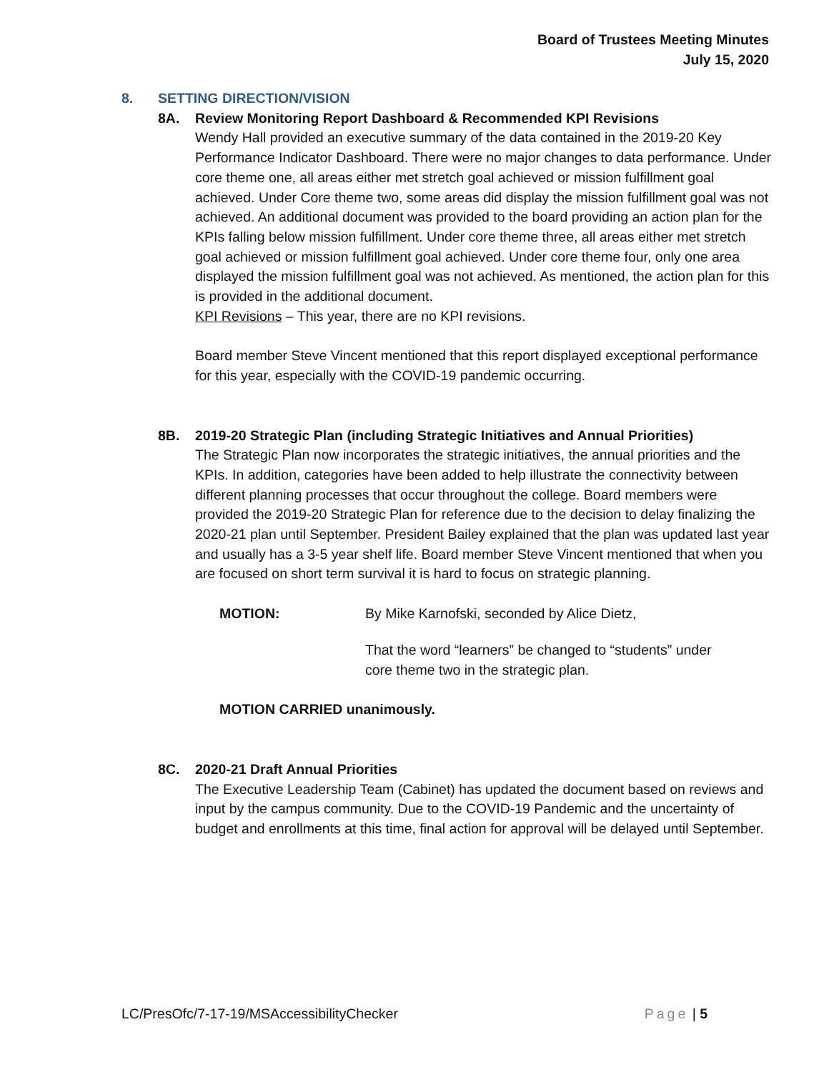Board of Trustees Meeting Minutes
July 15, 2020
8. SETTING DIRECTION/VISION
8A. Review Monitoring Report Dashboard & Recommended KPI Revisions
Wendy Hall provided an executive summary of the data contained in the 2019-20 Key Performance Indicator Dashboard. There were no major changes to data performance. Under core theme one, all areas either met stretch goal achieved or mission fulfillment goal achieved. Under Core theme two, some areas did display the mission fulfillment goal was not achieved. An additional document was provided to the board providing an action plan for the KPIs falling below mission fulfillment. Under core theme three, all areas either met stretch goal achieved or mission fulfillment goal achieved. Under core theme four, only one area displayed the mission fulfillment goal was not achieved. As mentioned, the action plan for this is provided in the additional document.
KPI Revisions – This year, there are no KPI revisions.
Board member Steve Vincent mentioned that this report displayed exceptional performance for this year, especially with the COVID-19 pandemic occurring.
8B. 2019-20 Strategic Plan (including Strategic Initiatives and Annual Priorities)
The Strategic Plan now incorporates the strategic initiatives, the annual priorities and the KPIs. In addition, categories have been added to help illustrate the connectivity between different planning processes that occur throughout the college. Board members were provided the 2019-20 Strategic Plan for reference due to the decision to delay finalizing the 2020-21 plan until September. President Bailey explained that the plan was updated last year and usually has a 3-5 year shelf life. Board member Steve Vincent mentioned that when you are focused on short term survival it is hard to focus on strategic planning.
MOTION: By Mike Karnofski, seconded by Alice Dietz,
That the word “learners” be changed to “students” under
core theme two in the strategic plan.
MOTION CARRIED unanimously.
8C. 2020-21 Draft Annual Priorities
The Executive Leadership Team (Cabinet) has updated the document based on reviews and input by the campus community. Due to the COVID-19 Pandemic and the uncertainty of budget and enrollments at this time, final action for approval will be delayed until September.
LC/PresOfc/7-17-19/MSAccessibilityChecker
Page | 5